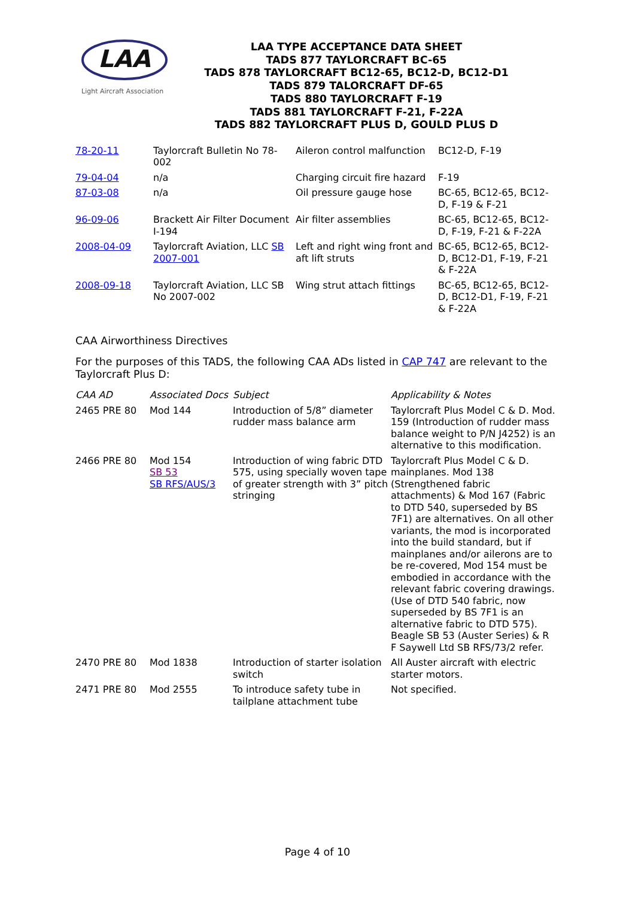LAA
Light Aircraft Association
LAA TYPE ACCEPTANCE DATA SHEET
TADS 877 TAYLORCRAFT BC-65
TADS 878 TAYLORCRAFT BC12-65, BC12-D, BC12-D1
TADS 879 TALORCRAFT DF-65
TADS 880 TAYLORCRAFT F-19
TADS 881 TAYLORCRAFT F-21, F-22A
TADS 882 TAYLORCRAFT PLUS D, GOULD PLUS D
| 78-20-11 | Taylorcraft Bulletin No 78-002 | Aileron control malfunction | BC12-D, F-19 |
| 79-04-04 | n/a | Charging circuit fire hazard | F-19 |
| 87-03-08 | n/a | Oil pressure gauge hose | BC-65, BC12-65, BC12-D, F-19 & F-21 |
| 96-09-06 | Brackett Air Filter Document I-194 | Air filter assemblies | BC-65, BC12-65, BC12-D, F-19, F-21 & F-22A |
| 2008-04-09 | Taylorcraft Aviation, LLC SB 2007-001 | Left and right wing front and aft lift struts | BC-65, BC12-65, BC12-D, BC12-D1, F-19, F-21 & F-22A |
| 2008-09-18 | Taylorcraft Aviation, LLC SB No 2007-002 | Wing strut attach fittings | BC-65, BC12-65, BC12-D, BC12-D1, F-19, F-21 & F-22A |
CAA Airworthiness Directives
For the purposes of this TADS, the following CAA ADs listed in CAP 747 are relevant to the Taylorcraft Plus D:
| CAA AD | Associated Docs | Subject | Applicability & Notes |
| --- | --- | --- | --- |
| 2465 PRE 80 | Mod 144 | Introduction of 5/8” diameter rudder mass balance arm | Taylorcraft Plus Model C & D. Mod. 159 (Introduction of rudder mass balance weight to P/N J4252) is an alternative to this modification. |
| 2466 PRE 80 | Mod 154 SB 53 SB RFS/AUS/3 | Introduction of wing fabric DTD 575, using specially woven tape of greater strength with 3” pitch stringing | Taylorcraft Plus Model C & D. mainplanes. Mod 138 (Strengthened fabric attachments) & Mod 167 (Fabric to DTD 540, superseded by BS 7F1) are alternatives. On all other variants, the mod is incorporated into the build standard, but if mainplanes and/or ailerons are to be re-covered, Mod 154 must be embodied in accordance with the relevant fabric covering drawings. (Use of DTD 540 fabric, now superseded by BS 7F1 is an alternative fabric to DTD 575). Beagle SB 53 (Auster Series) & R F Saywell Ltd SB RFS/73/2 refer. |
| 2470 PRE 80 | Mod 1838 | Introduction of starter isolation switch | All Auster aircraft with electric starter motors. |
| 2471 PRE 80 | Mod 2555 | To introduce safety tube in tailplane attachment tube | Not specified. |
Page 4 of 10